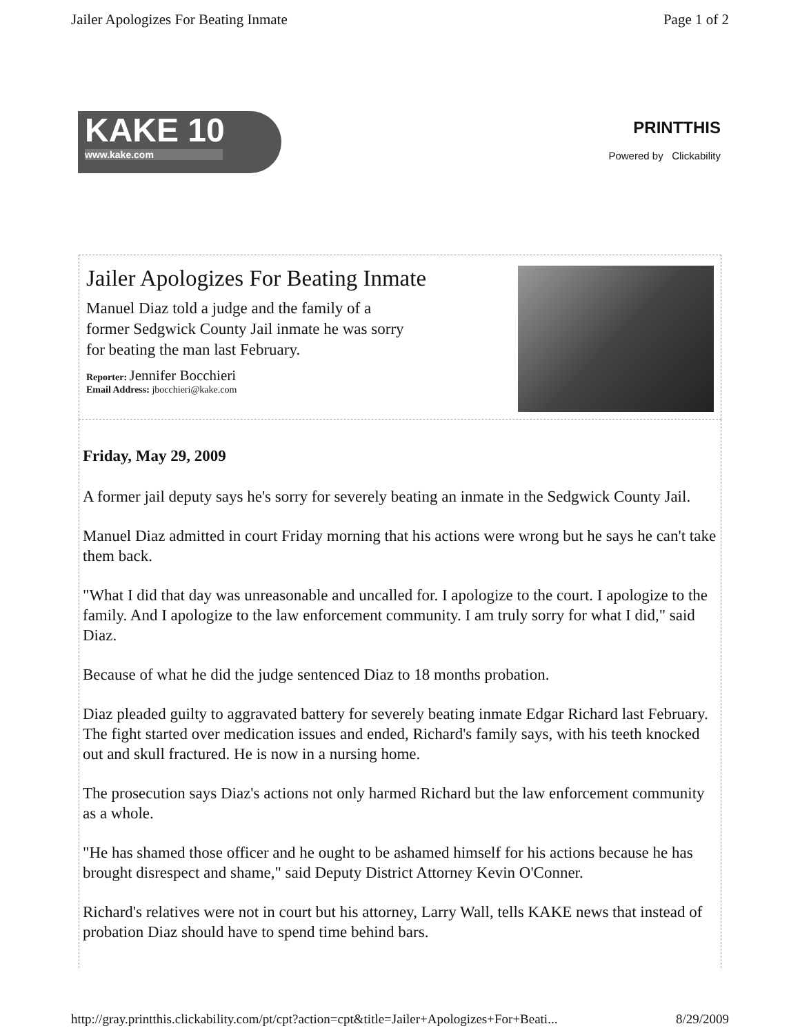Jailer Apologizes For Beating Inmate Page 1 of 2
KAKE 10
www.kake.com
PRINTTHIS
Powered by Clickability
Jailer Apologizes For Beating Inmate
Manuel Diaz told a judge and the family of a
former Sedgwick County Jail inmate he was sorry
for beating the man last February.
Reporter: Jennifer Bocchieri
Email Address: jbocchieri@kake.com
Friday, May 29, 2009
A former jail deputy says he's sorry for severely beating an inmate in the Sedgwick County Jail.
Manuel Diaz admitted in court Friday morning that his actions were wrong but he says he can't take them back.
"What I did that day was unreasonable and uncalled for. I apologize to the court. I apologize to the family. And I apologize to the law enforcement community. I am truly sorry for what I did," said Diaz.
Because of what he did the judge sentenced Diaz to 18 months probation.
Diaz pleaded guilty to aggravated battery for severely beating inmate Edgar Richard last February. The fight started over medication issues and ended, Richard's family says, with his teeth knocked out and skull fractured. He is now in a nursing home.
The prosecution says Diaz's actions not only harmed Richard but the law enforcement community as a whole.
"He has shamed those officer and he ought to be ashamed himself for his actions because he has brought disrespect and shame," said Deputy District Attorney Kevin O'Conner.
Richard's relatives were not in court but his attorney, Larry Wall, tells KAKE news that instead of probation Diaz should have to spend time behind bars.
http://gray.printthis.clickability.com/pt/cpt?action=cpt&title=Jailer+Apologizes+For+Beati... 8/29/2009